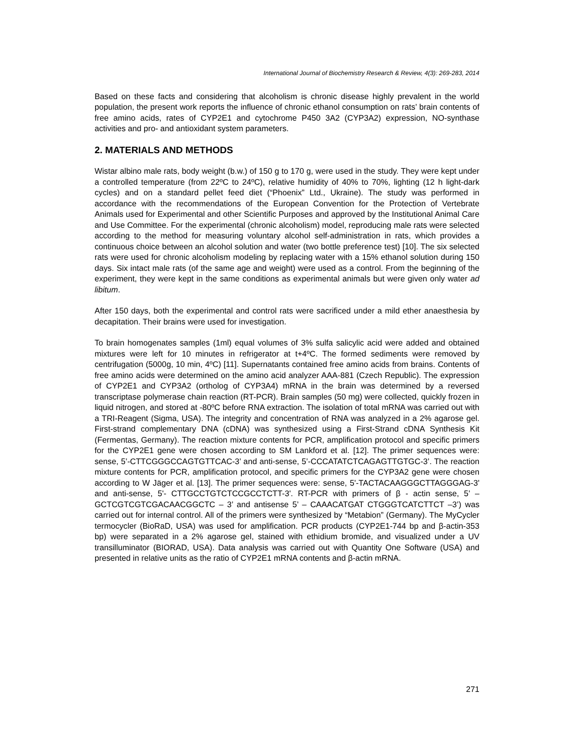International Journal of Biochemistry Research & Review, 4(3): 269-283, 2014
Based on these facts and considering that alcoholism is chronic disease highly prevalent in the world population, the present work reports the influence of chronic ethanol consumption on rats’ brain contents of free amino acids, rates of CYP2E1 and cytochrome P450 3A2 (CYP3A2) expression, NO-synthase activities and pro- and antioxidant system parameters.
2. MATERIALS AND METHODS
Wistar albino male rats, body weight (b.w.) of 150 g to 170 g, were used in the study. They were kept under a controlled temperature (from 22ºC to 24ºC), relative humidity of 40% to 70%, lighting (12 h light-dark cycles) and on a standard pellet feed diet (“Phoenix” Ltd., Ukraine). The study was performed in accordance with the recommendations of the European Convention for the Protection of Vertebrate Animals used for Experimental and other Scientific Purposes and approved by the Institutional Animal Care and Use Committee. For the experimental (chronic alcoholism) model, reproducing male rats were selected according to the method for measuring voluntary alcohol self-administration in rats, which provides a continuous choice between an alcohol solution and water (two bottle preference test) [10]. The six selected rats were used for chronic alcoholism modeling by replacing water with a 15% ethanol solution during 150 days. Six intact male rats (of the same age and weight) were used as a control. From the beginning of the experiment, they were kept in the same conditions as experimental animals but were given only water ad libitum.
After 150 days, both the experimental and control rats were sacrificed under a mild ether anaesthesia by decapitation. Their brains were used for investigation.
To brain homogenates samples (1ml) equal volumes of 3% sulfa salicylic acid were added and obtained mixtures were left for 10 minutes in refrigerator at t+4ºC. The formed sediments were removed by centrifugation (5000g, 10 min, 4ºC) [11]. Supernatants contained free amino acids from brains. Contents of free amino acids were determined on the amino acid analyzer AAA-881 (Czech Republic). The expression of CYP2E1 and CYP3A2 (ortholog of CYP3A4) mRNA in the brain was determined by a reversed transcriptase polymerase chain reaction (RT-PCR). Brain samples (50 mg) were collected, quickly frozen in liquid nitrogen, and stored at -80ºC before RNA extraction. The isolation of total mRNA was carried out with a TRI-Reagent (Sigma, USA). The integrity and concentration of RNA was analyzed in a 2% agarose gel. First-strand complementary DNA (cDNA) was synthesized using a First-Strand cDNA Synthesis Kit (Fermentas, Germany). The reaction mixture contents for PCR, amplification protocol and specific primers for the CYP2E1 gene were chosen according to SM Lankford et al. [12]. The primer sequences were: sense, 5’-CTTCGGGCCAGTGTTCAC-3’ and anti-sense, 5’-CCCATATCTCAGAGTTGTGC-3’. The reaction mixture contents for PCR, amplification protocol, and specific primers for the CYP3A2 gene were chosen according to W Jäger et al. [13]. The primer sequences were: sense, 5'-TACTACAAGGGCTTAGGGAG-3' and anti-sense, 5'- CTTGCCTGTCTCCGCCTCTT-3'. RT-PCR with primers of β - actin sense, 5’ –GCTCGTCGTCGACAACGGCTC – 3’ and antisense 5’ – CAAACATGAT CTGGGTCATCTTCT –3’) was carried out for internal control. All of the primers were synthesized by “Metabion” (Germany). The MyCycler termocycler (BioRaD, USA) was used for amplification. PCR products (CYP2E1-744 bp and β-actin-353 bp) were separated in a 2% agarose gel, stained with ethidium bromide, and visualized under a UV transilluminator (BIORAD, USA). Data analysis was carried out with Quantity One Software (USA) and presented in relative units as the ratio of CYP2E1 mRNA contents and β-actin mRNA.
271